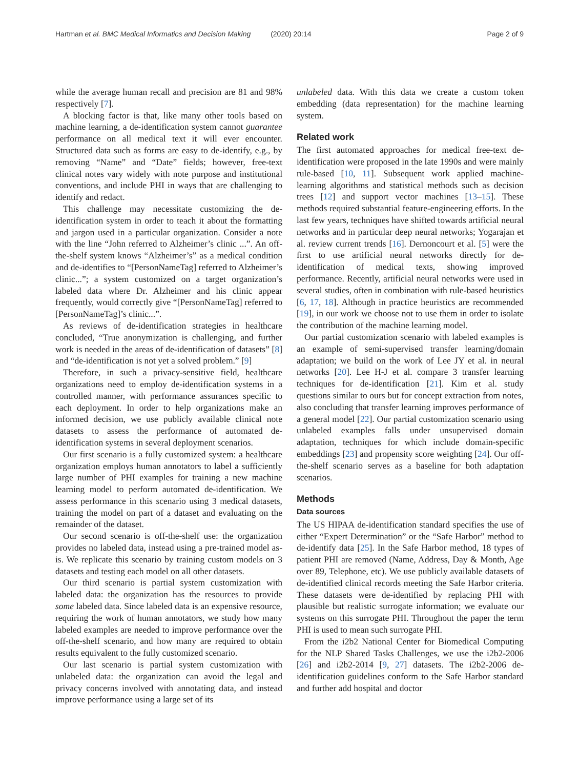Hartman et al. BMC Medical Informatics and Decision Making (2020) 20:14 Page 2 of 9
while the average human recall and precision are 81 and 98% respectively [7].
A blocking factor is that, like many other tools based on machine learning, a de-identification system cannot guarantee performance on all medical text it will ever encounter. Structured data such as forms are easy to de-identify, e.g., by removing “Name” and “Date” fields; however, free-text clinical notes vary widely with note purpose and institutional conventions, and include PHI in ways that are challenging to identify and redact.
This challenge may necessitate customizing the de-identification system in order to teach it about the formatting and jargon used in a particular organization. Consider a note with the line “John referred to Alzheimer’s clinic ...”. An off-the-shelf system knows “Alzheimer’s” as a medical condition and de-identifies to “[PersonNameTag] referred to Alzheimer’s clinic...”; a system customized on a target organization’s labeled data where Dr. Alzheimer and his clinic appear frequently, would correctly give “[PersonNameTag] referred to [PersonNameTag]’s clinic...”.
As reviews of de-identification strategies in healthcare concluded, “True anonymization is challenging, and further work is needed in the areas of de-identification of datasets” [8] and “de-identification is not yet a solved problem.” [9]
Therefore, in such a privacy-sensitive field, healthcare organizations need to employ de-identification systems in a controlled manner, with performance assurances specific to each deployment. In order to help organizations make an informed decision, we use publicly available clinical note datasets to assess the performance of automated de-identification systems in several deployment scenarios.
Our first scenario is a fully customized system: a healthcare organization employs human annotators to label a sufficiently large number of PHI examples for training a new machine learning model to perform automated de-identification. We assess performance in this scenario using 3 medical datasets, training the model on part of a dataset and evaluating on the remainder of the dataset.
Our second scenario is off-the-shelf use: the organization provides no labeled data, instead using a pre-trained model as-is. We replicate this scenario by training custom models on 3 datasets and testing each model on all other datasets.
Our third scenario is partial system customization with labeled data: the organization has the resources to provide some labeled data. Since labeled data is an expensive resource, requiring the work of human annotators, we study how many labeled examples are needed to improve performance over the off-the-shelf scenario, and how many are required to obtain results equivalent to the fully customized scenario.
Our last scenario is partial system customization with unlabeled data: the organization can avoid the legal and privacy concerns involved with annotating data, and instead improve performance using a large set of its
unlabeled data. With this data we create a custom token embedding (data representation) for the machine learning system.
Related work
The first automated approaches for medical free-text de-identification were proposed in the late 1990s and were mainly rule-based [10, 11]. Subsequent work applied machine-learning algorithms and statistical methods such as decision trees [12] and support vector machines [13–15]. These methods required substantial feature-engineering efforts. In the last few years, techniques have shifted towards artificial neural networks and in particular deep neural networks; Yogarajan et al. review current trends [16]. Dernoncourt et al. [5] were the first to use artificial neural networks directly for de-identification of medical texts, showing improved performance. Recently, artificial neural networks were used in several studies, often in combination with rule-based heuristics [6, 17, 18]. Although in practice heuristics are recommended [19], in our work we choose not to use them in order to isolate the contribution of the machine learning model.
Our partial customization scenario with labeled examples is an example of semi-supervised transfer learning/domain adaptation; we build on the work of Lee JY et al. in neural networks [20]. Lee H-J et al. compare 3 transfer learning techniques for de-identification [21]. Kim et al. study questions similar to ours but for concept extraction from notes, also concluding that transfer learning improves performance of a general model [22]. Our partial customization scenario using unlabeled examples falls under unsupervised domain adaptation, techniques for which include domain-specific embeddings [23] and propensity score weighting [24]. Our off-the-shelf scenario serves as a baseline for both adaptation scenarios.
Methods
Data sources
The US HIPAA de-identification standard specifies the use of either “Expert Determination” or the “Safe Harbor” method to de-identify data [25]. In the Safe Harbor method, 18 types of patient PHI are removed (Name, Address, Day & Month, Age over 89, Telephone, etc). We use publicly available datasets of de-identified clinical records meeting the Safe Harbor criteria. These datasets were de-identified by replacing PHI with plausible but realistic surrogate information; we evaluate our systems on this surrogate PHI. Throughout the paper the term PHI is used to mean such surrogate PHI.
From the i2b2 National Center for Biomedical Computing for the NLP Shared Tasks Challenges, we use the i2b2-2006 [26] and i2b2-2014 [9, 27] datasets. The i2b2-2006 de-identification guidelines conform to the Safe Harbor standard and further add hospital and doctor